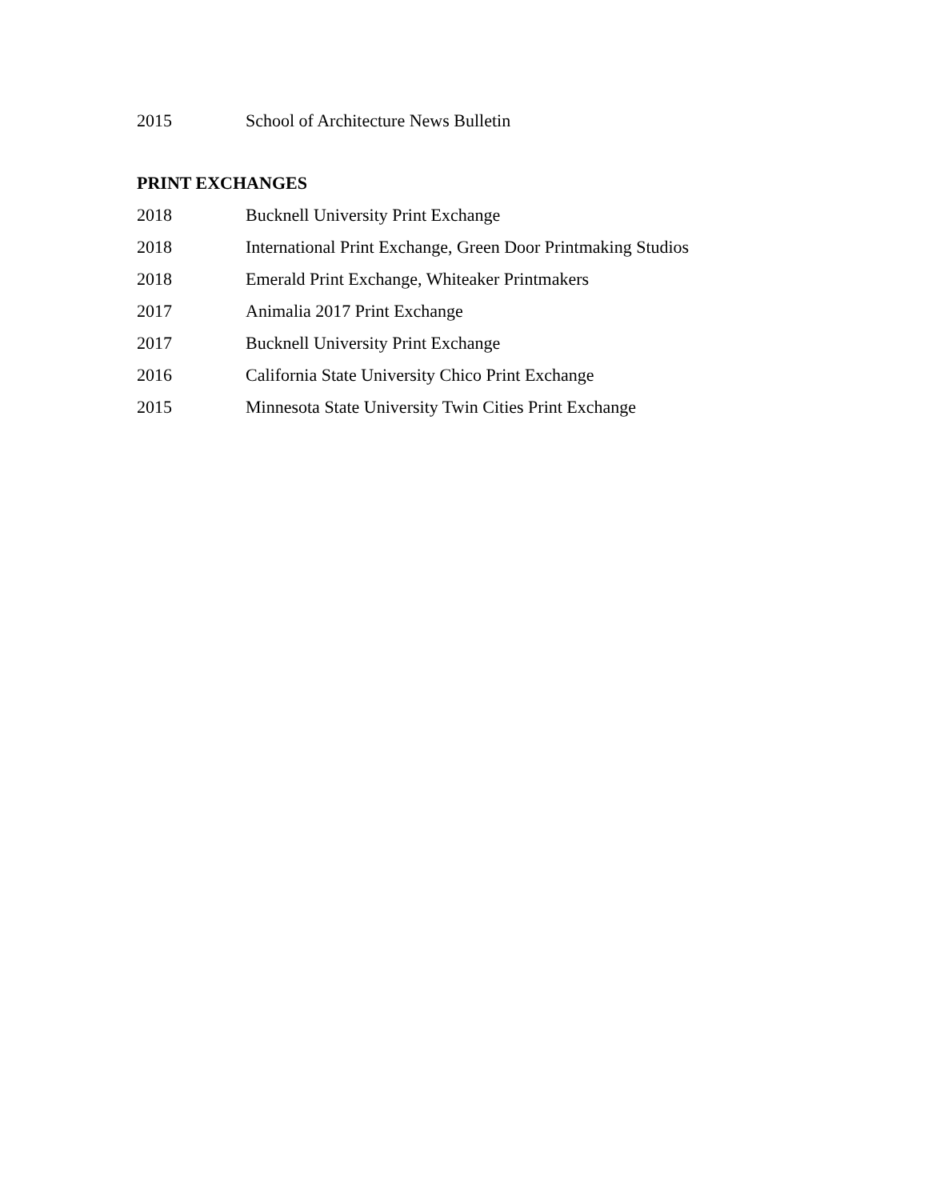2015 School of Architecture News Bulletin
PRINT EXCHANGES
2018 Bucknell University Print Exchange
2018 International Print Exchange, Green Door Printmaking Studios
2018 Emerald Print Exchange, Whiteaker Printmakers
2017 Animalia 2017 Print Exchange
2017 Bucknell University Print Exchange
2016 California State University Chico Print Exchange
2015 Minnesota State University Twin Cities Print Exchange